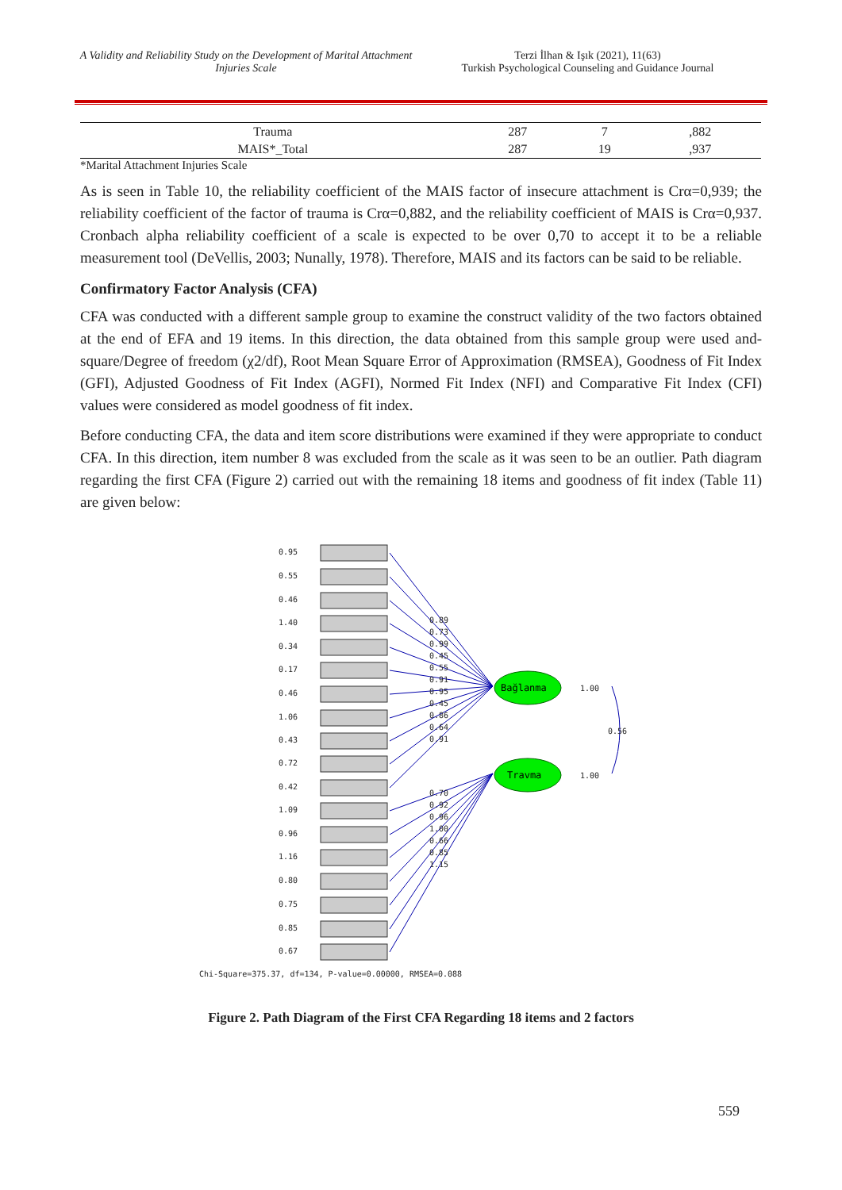A Validity and Reliability Study on the Development of Marital Attachment Injuries Scale
Terzi İlhan & Işık (2021), 11(63)
Turkish Psychological Counseling and Guidance Journal
| Trauma | 287 | 7 | ,882 |
| MAIS*_Total | 287 | 19 | ,937 |
*Marital Attachment Injuries Scale
As is seen in Table 10, the reliability coefficient of the MAIS factor of insecure attachment is Crα=0,939; the reliability coefficient of the factor of trauma is Crα=0,882, and the reliability coefficient of MAIS is Crα=0,937. Cronbach alpha reliability coefficient of a scale is expected to be over 0,70 to accept it to be a reliable measurement tool (DeVellis, 2003; Nunally, 1978). Therefore, MAIS and its factors can be said to be reliable.
Confirmatory Factor Analysis (CFA)
CFA was conducted with a different sample group to examine the construct validity of the two factors obtained at the end of EFA and 19 items. In this direction, the data obtained from this sample group were used and-square/Degree of freedom (χ2/df), Root Mean Square Error of Approximation (RMSEA), Goodness of Fit Index (GFI), Adjusted Goodness of Fit Index (AGFI), Normed Fit Index (NFI) and Comparative Fit Index (CFI) values were considered as model goodness of fit index.
Before conducting CFA, the data and item score distributions were examined if they were appropriate to conduct CFA. In this direction, item number 8 was excluded from the scale as it was seen to be an outlier. Path diagram regarding the first CFA (Figure 2) carried out with the remaining 18 items and goodness of fit index (Table 11) are given below:
0.95
0.55
0.46
1.40
0.34
0.17
0.46
1.06
0.43
0.72
0.42
1.09
0.96
1.16
0.80
0.75
0.85
0.67
Bağlanma
Travma
1.00
1.00
0.56
0.89
0.73
0.99
0.45
0.55
0.91
0.95
0.45
0.86
0.64
0.91
0.70
0.92
0.96
1.00
0.66
0.85
1.15
Chi-Square=375.37, df=134, P-value=0.00000, RMSEA=0.088
Figure 2. Path Diagram of the First CFA Regarding 18 items and 2 factors
559